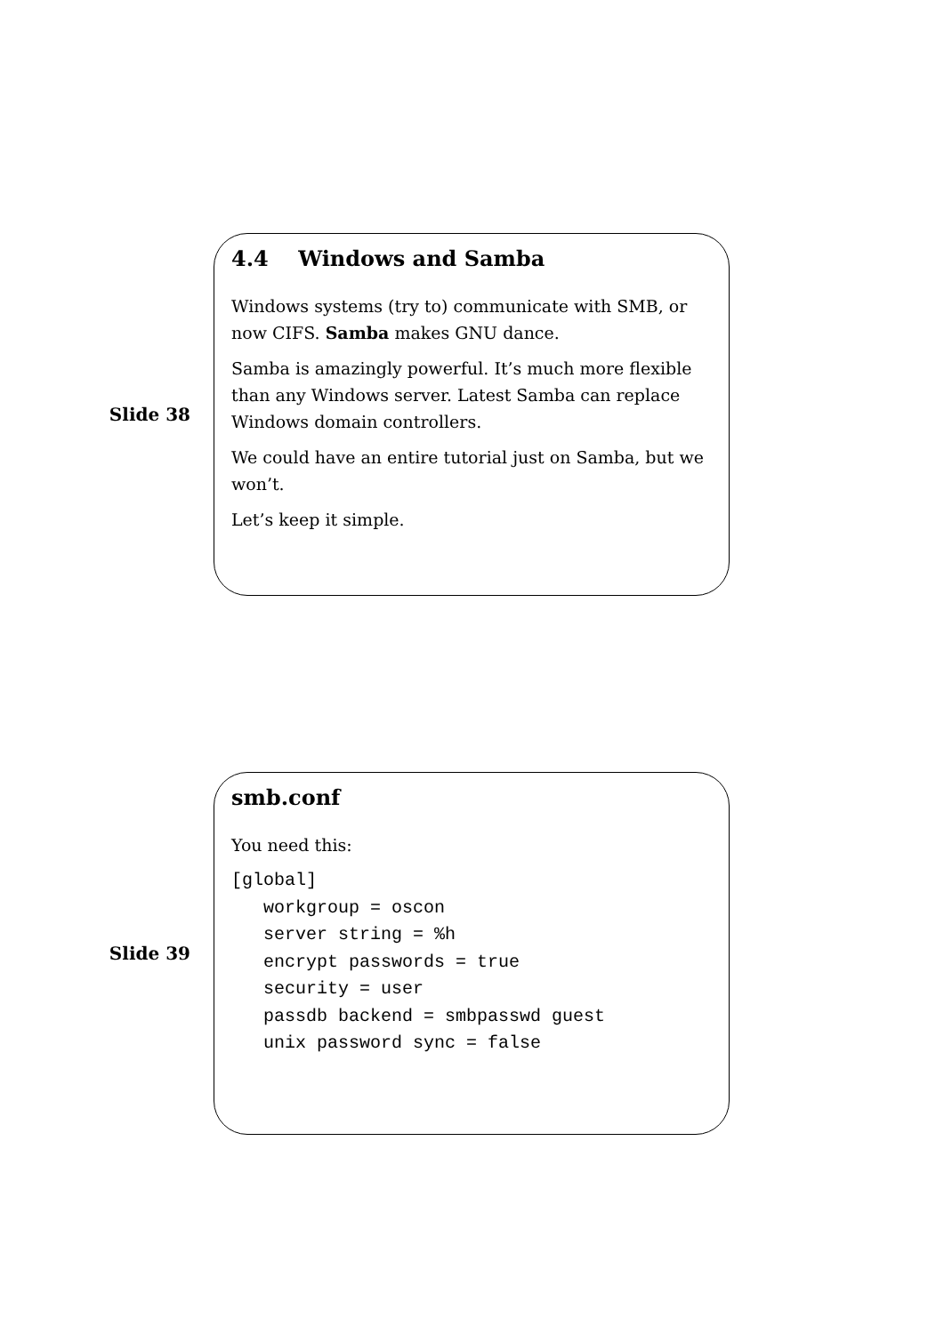Slide 38
4.4 Windows and Samba
Windows systems (try to) communicate with SMB, or now CIFS. Samba makes GNU dance.
Samba is amazingly powerful. It’s much more flexible than any Windows server. Latest Samba can replace Windows domain controllers.
We could have an entire tutorial just on Samba, but we won’t.
Let’s keep it simple.
Slide 39
smb.conf
You need this:
[global]
   workgroup = oscon
   server string = %h
   encrypt passwords = true
   security = user
   passdb backend = smbpasswd guest
   unix password sync = false